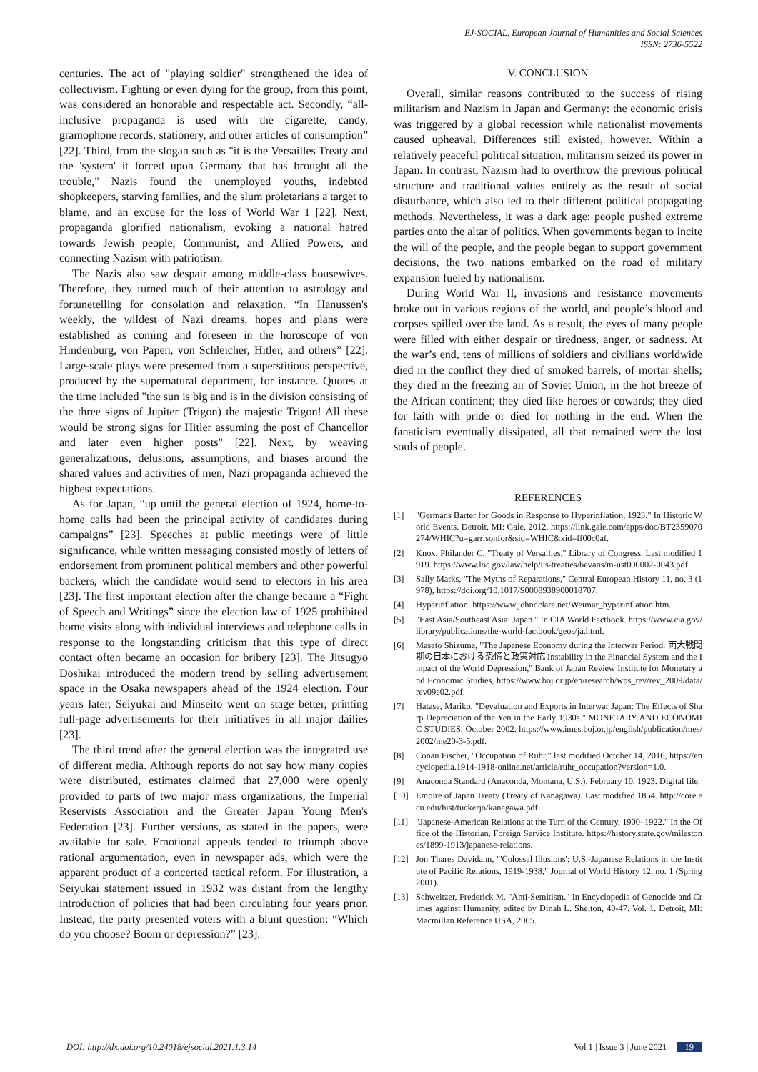EJ-SOCIAL, European Journal of Humanities and Social Sciences
ISSN: 2736-5522
centuries. The act of "playing soldier" strengthened the idea of collectivism. Fighting or even dying for the group, from this point, was considered an honorable and respectable act. Secondly, “all-inclusive propaganda is used with the cigarette, candy, gramophone records, stationery, and other articles of consumption” [22]. Third, from the slogan such as "it is the Versailles Treaty and the 'system' it forced upon Germany that has brought all the trouble," Nazis found the unemployed youths, indebted shopkeepers, starving families, and the slum proletarians a target to blame, and an excuse for the loss of World War 1 [22]. Next, propaganda glorified nationalism, evoking a national hatred towards Jewish people, Communist, and Allied Powers, and connecting Nazism with patriotism.
The Nazis also saw despair among middle-class housewives. Therefore, they turned much of their attention to astrology and fortunetelling for consolation and relaxation. “In Hanussen's weekly, the wildest of Nazi dreams, hopes and plans were established as coming and foreseen in the horoscope of von Hindenburg, von Papen, von Schleicher, Hitler, and others” [22]. Large-scale plays were presented from a superstitious perspective, produced by the supernatural department, for instance. Quotes at the time included "the sun is big and is in the division consisting of the three signs of Jupiter (Trigon) the majestic Trigon! All these would be strong signs for Hitler assuming the post of Chancellor and later even higher posts" [22]. Next, by weaving generalizations, delusions, assumptions, and biases around the shared values and activities of men, Nazi propaganda achieved the highest expectations.
As for Japan, “up until the general election of 1924, home-to-home calls had been the principal activity of candidates during campaigns” [23]. Speeches at public meetings were of little significance, while written messaging consisted mostly of letters of endorsement from prominent political members and other powerful backers, which the candidate would send to electors in his area [23]. The first important election after the change became a “Fight of Speech and Writings” since the election law of 1925 prohibited home visits along with individual interviews and telephone calls in response to the longstanding criticism that this type of direct contact often became an occasion for bribery [23]. The Jitsugyo Doshikai introduced the modern trend by selling advertisement space in the Osaka newspapers ahead of the 1924 election. Four years later, Seiyukai and Minseito went on stage better, printing full-page advertisements for their initiatives in all major dailies [23].
The third trend after the general election was the integrated use of different media. Although reports do not say how many copies were distributed, estimates claimed that 27,000 were openly provided to parts of two major mass organizations, the Imperial Reservists Association and the Greater Japan Young Men's Federation [23]. Further versions, as stated in the papers, were available for sale. Emotional appeals tended to triumph above rational argumentation, even in newspaper ads, which were the apparent product of a concerted tactical reform. For illustration, a Seiyukai statement issued in 1932 was distant from the lengthy introduction of policies that had been circulating four years prior. Instead, the party presented voters with a blunt question: “Which do you choose? Boom or depression?” [23].
V. CONCLUSION
Overall, similar reasons contributed to the success of rising militarism and Nazism in Japan and Germany: the economic crisis was triggered by a global recession while nationalist movements caused upheaval. Differences still existed, however. Within a relatively peaceful political situation, militarism seized its power in Japan. In contrast, Nazism had to overthrow the previous political structure and traditional values entirely as the result of social disturbance, which also led to their different political propagating methods. Nevertheless, it was a dark age: people pushed extreme parties onto the altar of politics. When governments began to incite the will of the people, and the people began to support government decisions, the two nations embarked on the road of military expansion fueled by nationalism.
During World War II, invasions and resistance movements broke out in various regions of the world, and people’s blood and corpses spilled over the land. As a result, the eyes of many people were filled with either despair or tiredness, anger, or sadness. At the war’s end, tens of millions of soldiers and civilians worldwide died in the conflict they died of smoked barrels, of mortar shells; they died in the freezing air of Soviet Union, in the hot breeze of the African continent; they died like heroes or cowards; they died for faith with pride or died for nothing in the end. When the fanaticism eventually dissipated, all that remained were the lost souls of people.
REFERENCES
[1] "Germans Barter for Goods in Response to Hyperinflation, 1923." In Historic World Events. Detroit, MI: Gale, 2012. https://link.gale.com/apps/doc/BT2359070274/WHIC?u=garrisonfor&sid=WHIC&xid=ff00c0af.
[2] Knox, Philander C. "Treaty of Versailles." Library of Congress. Last modified 1919. https://www.loc.gov/law/help/us-treaties/bevans/m-ust000002-0043.pdf.
[3] Sally Marks, "The Myths of Reparations," Central European History 11, no. 3 (1978), https://doi.org/10.1017/S0008938900018707.
[4] Hyperinflation. https://www.johndclare.net/Weimar_hyperinflation.htm.
[5] "East Asia/Southeast Asia: Japan." In CIA World Factbook. https://www.cia.gov/library/publications/the-world-factbook/geos/ja.html.
[6] Masato Shizume, "The Japanese Economy during the Interwar Period: 両大戦間期の日本における恐慌と政策対応 Instability in the Financial System and the Impact of the World Depression," Bank of Japan Review Institute for Monetary and Economic Studies, https://www.boj.or.jp/en/research/wps_rev/rev_2009/data/rev09e02.pdf.
[7] Hatase, Mariko. "Devaluation and Exports in Interwar Japan: The Effects of Sharp Depreciation of the Yen in the Early 1930s." MONETARY AND ECONOMIC STUDIES, October 2002. https://www.imes.boj.or.jp/english/publication/mes/2002/me20-3-5.pdf.
[8] Conan Fischer, "Occupation of Ruhr," last modified October 14, 2016, https://encyclopedia.1914-1918-online.net/article/ruhr_occupation?version=1.0.
[9] Anaconda Standard (Anaconda, Montana, U.S.), February 10, 1923. Digital file.
[10] Empire of Japan Treaty (Treaty of Kanagawa). Last modified 1854. http://core.ecu.edu/hist/tuckerjo/kanagawa.pdf.
[11] "Japanese-American Relations at the Turn of the Century, 1900–1922." In the Office of the Historian, Foreign Service Institute. https://history.state.gov/milestones/1899-1913/japanese-relations.
[12] Jon Thares Davidann, "'Colossal Illusions': U.S.-Japanese Relations in the Institute of Pacific Relations, 1919-1938," Journal of World History 12, no. 1 (Spring 2001).
[13] Schweitzer, Frederick M. "Anti-Semitism." In Encyclopedia of Genocide and Crimes against Humanity, edited by Dinah L. Shelton, 40-47. Vol. 1. Detroit, MI: Macmillan Reference USA, 2005.
DOI: http://dx.doi.org/10.24018/ejsocial.2021.1.3.14 Vol 1 | Issue 3 | June 2021 19